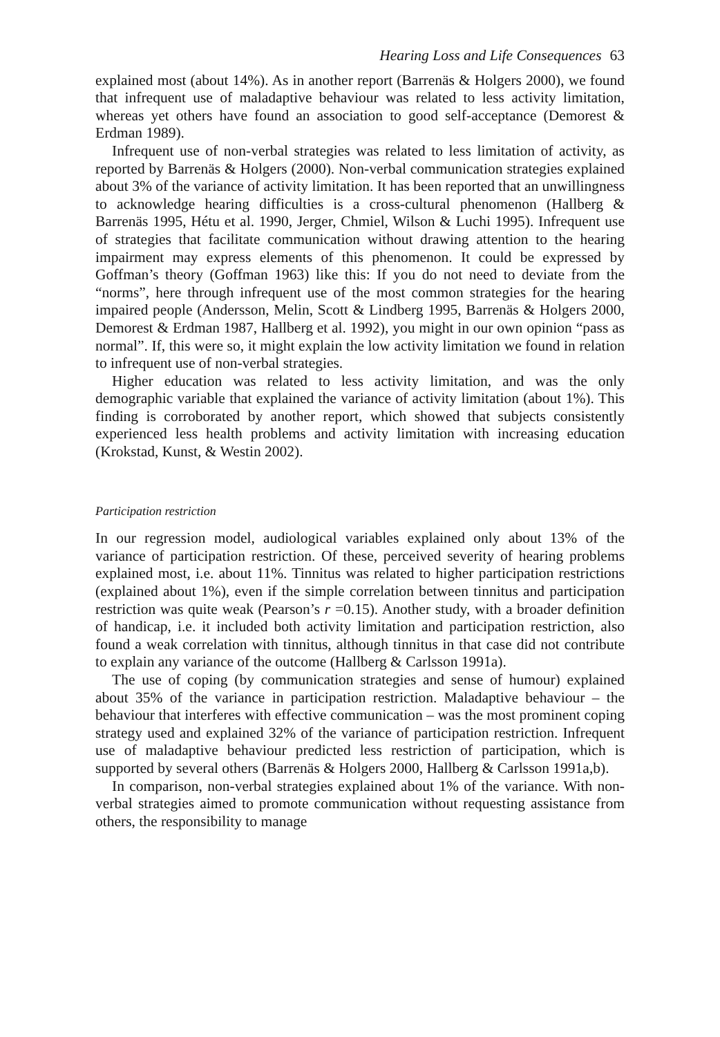Hearing Loss and Life Consequences 63
explained most (about 14%). As in another report (Barrenäs & Holgers 2000), we found that infrequent use of maladaptive behaviour was related to less activity limitation, whereas yet others have found an association to good self-acceptance (Demorest & Erdman 1989).
Infrequent use of non-verbal strategies was related to less limitation of activity, as reported by Barrenäs & Holgers (2000). Non-verbal communication strategies explained about 3% of the variance of activity limitation. It has been reported that an unwillingness to acknowledge hearing difficulties is a cross-cultural phenomenon (Hallberg & Barrenäs 1995, Hétu et al. 1990, Jerger, Chmiel, Wilson & Luchi 1995). Infrequent use of strategies that facilitate communication without drawing attention to the hearing impairment may express elements of this phenomenon. It could be expressed by Goffman’s theory (Goffman 1963) like this: If you do not need to deviate from the “norms”, here through infrequent use of the most common strategies for the hearing impaired people (Andersson, Melin, Scott & Lindberg 1995, Barrenäs & Holgers 2000, Demorest & Erdman 1987, Hallberg et al. 1992), you might in our own opinion “pass as normal”. If, this were so, it might explain the low activity limitation we found in relation to infrequent use of non-verbal strategies.
Higher education was related to less activity limitation, and was the only demographic variable that explained the variance of activity limitation (about 1%). This finding is corroborated by another report, which showed that subjects consistently experienced less health problems and activity limitation with increasing education (Krokstad, Kunst, & Westin 2002).
Participation restriction
In our regression model, audiological variables explained only about 13% of the variance of participation restriction. Of these, perceived severity of hearing problems explained most, i.e. about 11%. Tinnitus was related to higher participation restrictions (explained about 1%), even if the simple correlation between tinnitus and participation restriction was quite weak (Pearson’s r =0.15). Another study, with a broader definition of handicap, i.e. it included both activity limitation and participation restriction, also found a weak correlation with tinnitus, although tinnitus in that case did not contribute to explain any variance of the outcome (Hallberg & Carlsson 1991a).
The use of coping (by communication strategies and sense of humour) explained about 35% of the variance in participation restriction. Maladaptive behaviour – the behaviour that interferes with effective communication – was the most prominent coping strategy used and explained 32% of the variance of participation restriction. Infrequent use of maladaptive behaviour predicted less restriction of participation, which is supported by several others (Barrenäs & Holgers 2000, Hallberg & Carlsson 1991a,b).
In comparison, non-verbal strategies explained about 1% of the variance. With non-verbal strategies aimed to promote communication without requesting assistance from others, the responsibility to manage